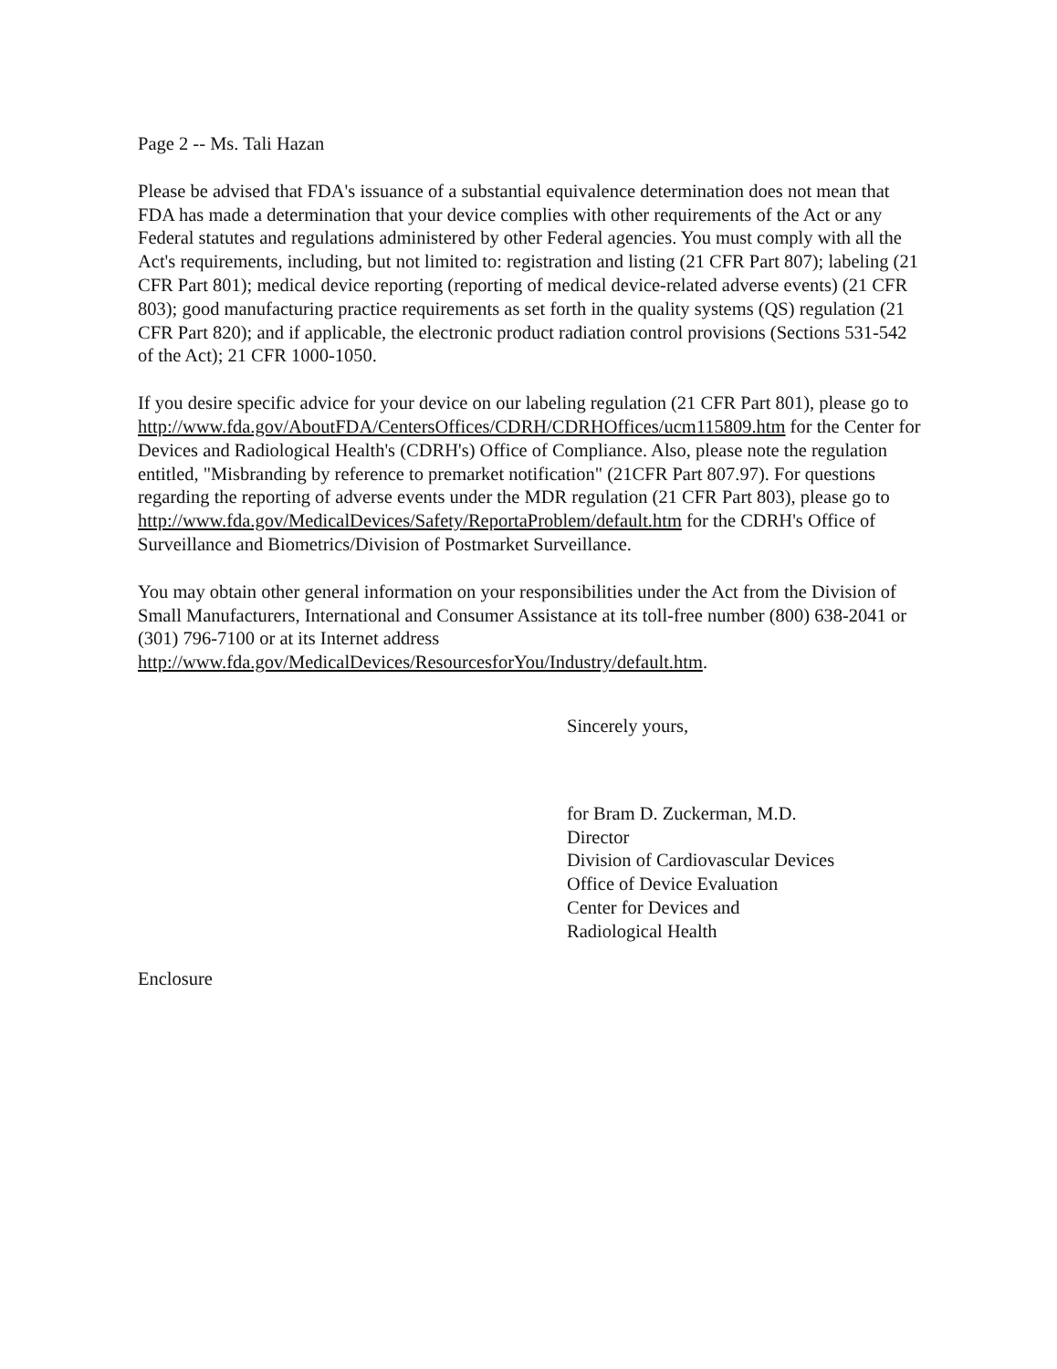Page 2 -- Ms. Tali Hazan
Please be advised that FDA's issuance of a substantial equivalence determination does not mean that FDA has made a determination that your device complies with other requirements of the Act or any Federal statutes and regulations administered by other Federal agencies. You must comply with all the Act's requirements, including, but not limited to: registration and listing (21 CFR Part 807); labeling (21 CFR Part 801); medical device reporting (reporting of medical device-related adverse events) (21 CFR 803); good manufacturing practice requirements as set forth in the quality systems (QS) regulation (21 CFR Part 820); and if applicable, the electronic product radiation control provisions (Sections 531-542 of the Act); 21 CFR 1000-1050.
If you desire specific advice for your device on our labeling regulation (21 CFR Part 801), please go to http://www.fda.gov/AboutFDA/CentersOffices/CDRH/CDRHOffices/ucm115809.htm for the Center for Devices and Radiological Health's (CDRH's) Office of Compliance. Also, please note the regulation entitled, "Misbranding by reference to premarket notification" (21CFR Part 807.97). For questions regarding the reporting of adverse events under the MDR regulation (21 CFR Part 803), please go to
http://www.fda.gov/MedicalDevices/Safety/ReportaProblem/default.htm for the CDRH's Office of Surveillance and Biometrics/Division of Postmarket Surveillance.
You may obtain other general information on your responsibilities under the Act from the Division of Small Manufacturers, International and Consumer Assistance at its toll-free number (800) 638-2041 or (301) 796-7100 or at its Internet address
http://www.fda.gov/MedicalDevices/ResourcesforYou/Industry/default.htm.
Sincerely yours,
for Bram D. Zuckerman, M.D.
Director
Division of Cardiovascular Devices
Office of Device Evaluation
Center for Devices and
Radiological Health
Enclosure